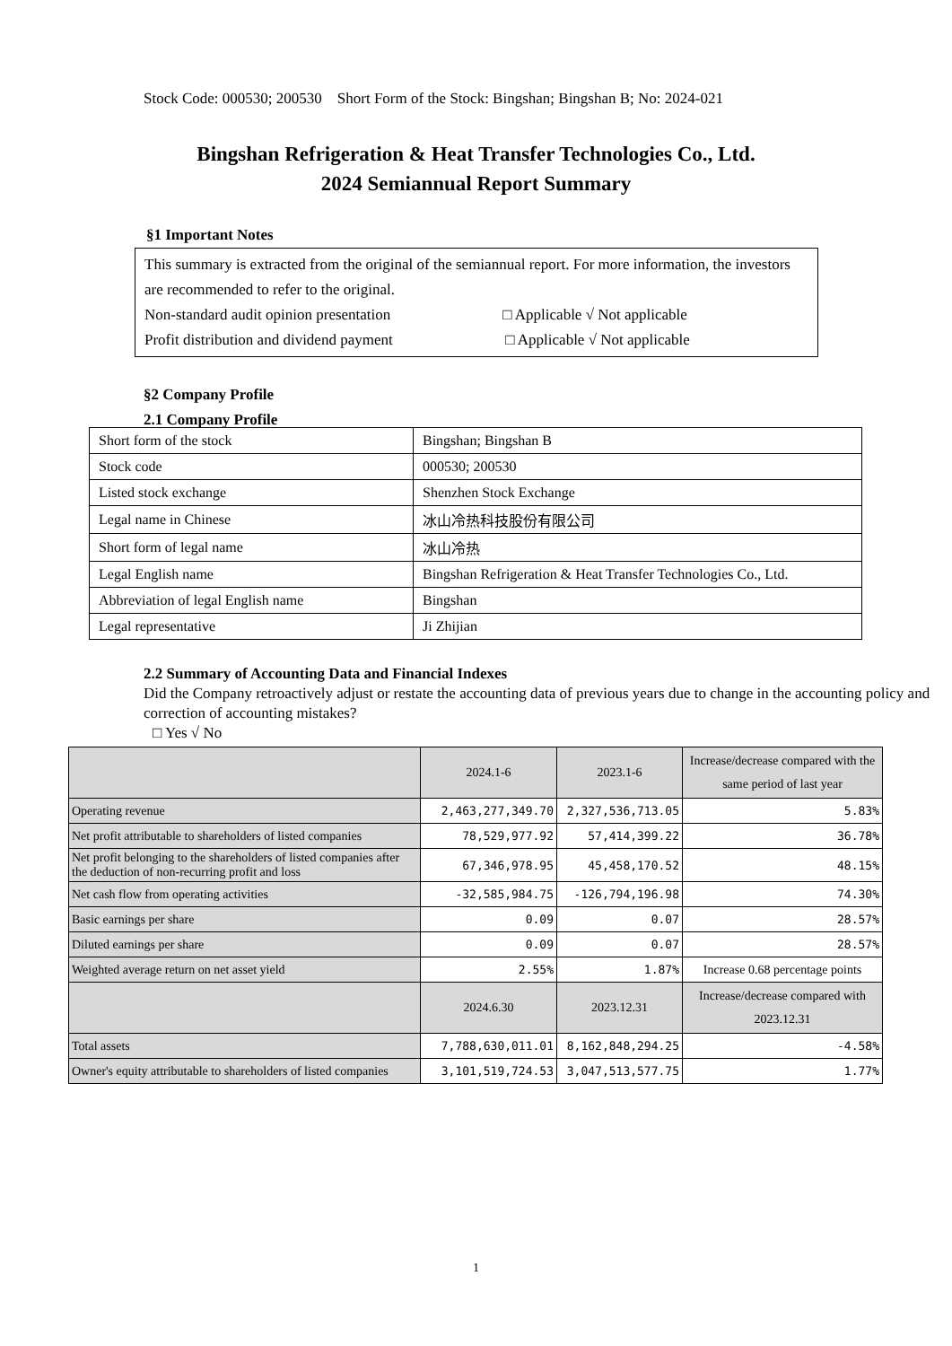Stock Code: 000530; 200530 Short Form of the Stock: Bingshan; Bingshan B; No: 2024-021
Bingshan Refrigeration & Heat Transfer Technologies Co., Ltd.
2024 Semiannual Report Summary
§1 Important Notes
This summary is extracted from the original of the semiannual report. For more information, the investors are recommended to refer to the original.
Non-standard audit opinion presentation □ Applicable √ Not applicable
Profit distribution and dividend payment □ Applicable √ Not applicable
§2 Company Profile
2.1 Company Profile
| Short form of the stock | Bingshan; Bingshan B |
| Stock code | 000530; 200530 |
| Listed stock exchange | Shenzhen Stock Exchange |
| Legal name in Chinese | 冰山冷热科技股份有限公司 |
| Short form of legal name | 冰山冷热 |
| Legal English name | Bingshan Refrigeration & Heat Transfer Technologies Co., Ltd. |
| Abbreviation of legal English name | Bingshan |
| Legal representative | Ji Zhijian |
2.2 Summary of Accounting Data and Financial Indexes
Did the Company retroactively adjust or restate the accounting data of previous years due to change in the accounting policy and correction of accounting mistakes?
□ Yes √ No
| | 2024.1-6 | 2023.1-6 | Increase/decrease compared with the same period of last year |
| --- | --- | --- | --- |
| Operating revenue | 2,463,277,349.70 | 2,327,536,713.05 | 5.83% |
| Net profit attributable to shareholders of listed companies | 78,529,977.92 | 57,414,399.22 | 36.78% |
| Net profit belonging to the shareholders of listed companies after the deduction of non-recurring profit and loss | 67,346,978.95 | 45,458,170.52 | 48.15% |
| Net cash flow from operating activities | -32,585,984.75 | -126,794,196.98 | 74.30% |
| Basic earnings per share | 0.09 | 0.07 | 28.57% |
| Diluted earnings per share | 0.09 | 0.07 | 28.57% |
| Weighted average return on net asset yield | 2.55% | 1.87% | Increase 0.68 percentage points |
| | 2024.6.30 | 2023.12.31 | Increase/decrease compared with 2023.12.31 |
| Total assets | 7,788,630,011.01 | 8,162,848,294.25 | -4.58% |
| Owner's equity attributable to shareholders of listed companies | 3,101,519,724.53 | 3,047,513,577.75 | 1.77% |
1